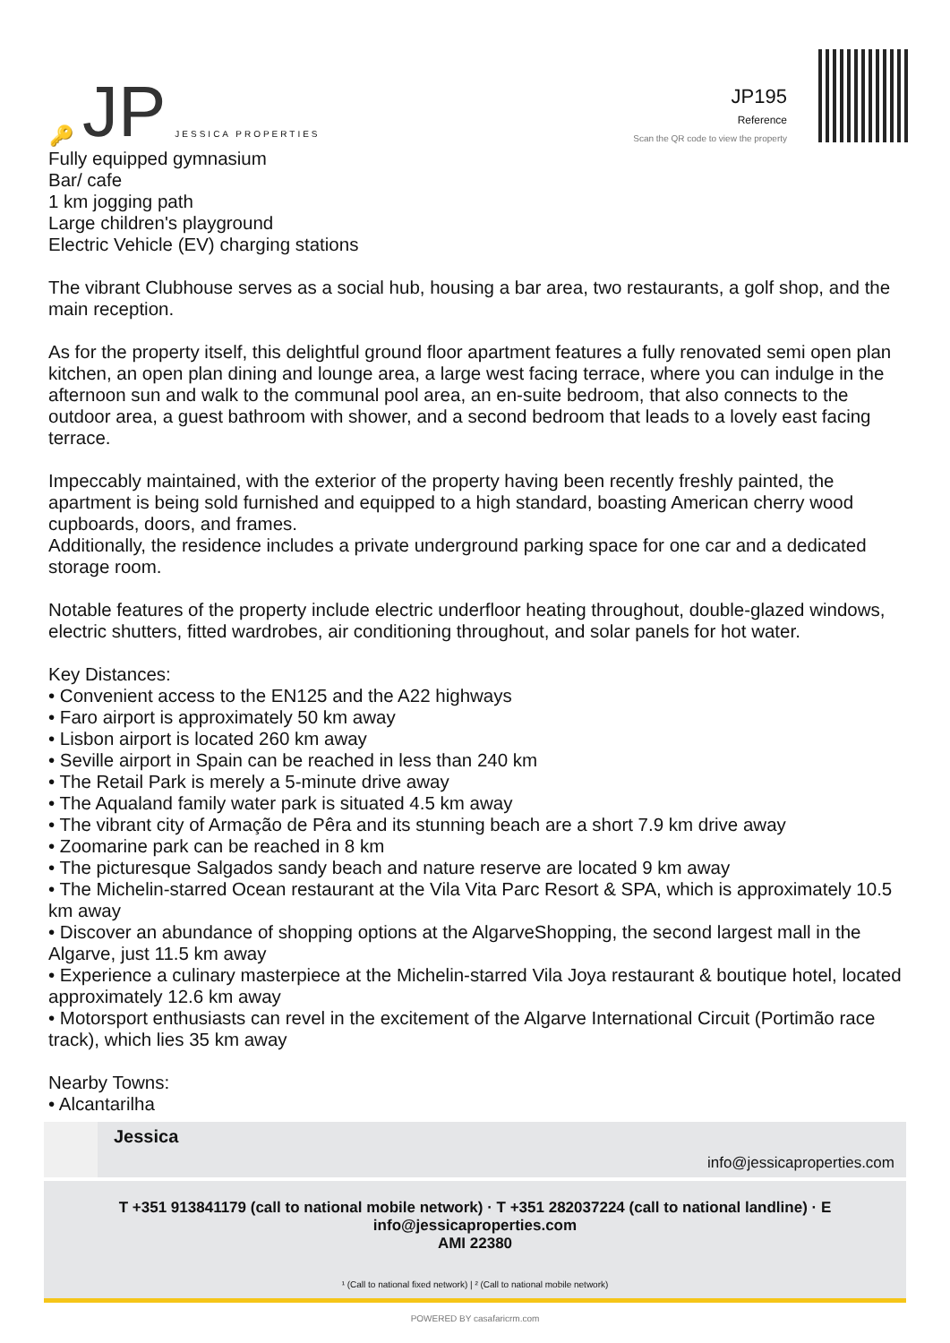🔑 JP JESSICA PROPERTIES
JP195
Reference
Scan the QR code to view the property
Fully equipped gymnasium
Bar/ cafe
1 km jogging path
Large children's playground
Electric Vehicle (EV) charging stations
The vibrant Clubhouse serves as a social hub, housing a bar area, two restaurants, a golf shop, and the main reception.
As for the property itself, this delightful ground floor apartment features a fully renovated semi open plan kitchen, an open plan dining and lounge area, a large west facing terrace, where you can indulge in the afternoon sun and walk to the communal pool area, an en-suite bedroom, that also connects to the outdoor area, a guest bathroom with shower, and a second bedroom that leads to a lovely east facing terrace.
Impeccably maintained, with the exterior of the property having been recently freshly painted, the apartment is being sold furnished and equipped to a high standard, boasting American cherry wood cupboards, doors, and frames.
Additionally, the residence includes a private underground parking space for one car and a dedicated storage room.
Notable features of the property include electric underfloor heating throughout, double-glazed windows, electric shutters, fitted wardrobes, air conditioning throughout, and solar panels for hot water.
Key Distances:
• Convenient access to the EN125 and the A22 highways
• Faro airport is approximately 50 km away
• Lisbon airport is located 260 km away
• Seville airport in Spain can be reached in less than 240 km
• The Retail Park is merely a 5-minute drive away
• The Aqualand family water park is situated 4.5 km away
• The vibrant city of Armação de Pêra and its stunning beach are a short 7.9 km drive away
• Zoomarine park can be reached in 8 km
• The picturesque Salgados sandy beach and nature reserve are located 9 km away
• The Michelin-starred Ocean restaurant at the Vila Vita Parc Resort & SPA, which is approximately 10.5 km away
• Discover an abundance of shopping options at the AlgarveShopping, the second largest mall in the Algarve, just 11.5 km away
• Experience a culinary masterpiece at the Michelin-starred Vila Joya restaurant & boutique hotel, located approximately 12.6 km away
• Motorsport enthusiasts can revel in the excitement of the Algarve International Circuit (Portimão race track), which lies 35 km away
Nearby Towns:
• Alcantarilha
Jessica
info@jessicaproperties.com
T +351 913841179 (call to national mobile network) · T +351 282037224 (call to national landline) · E info@jessicaproperties.com
AMI 22380
¹ (Call to national fixed network) | ² (Call to national mobile network)
POWERED BY casafaricrm.com